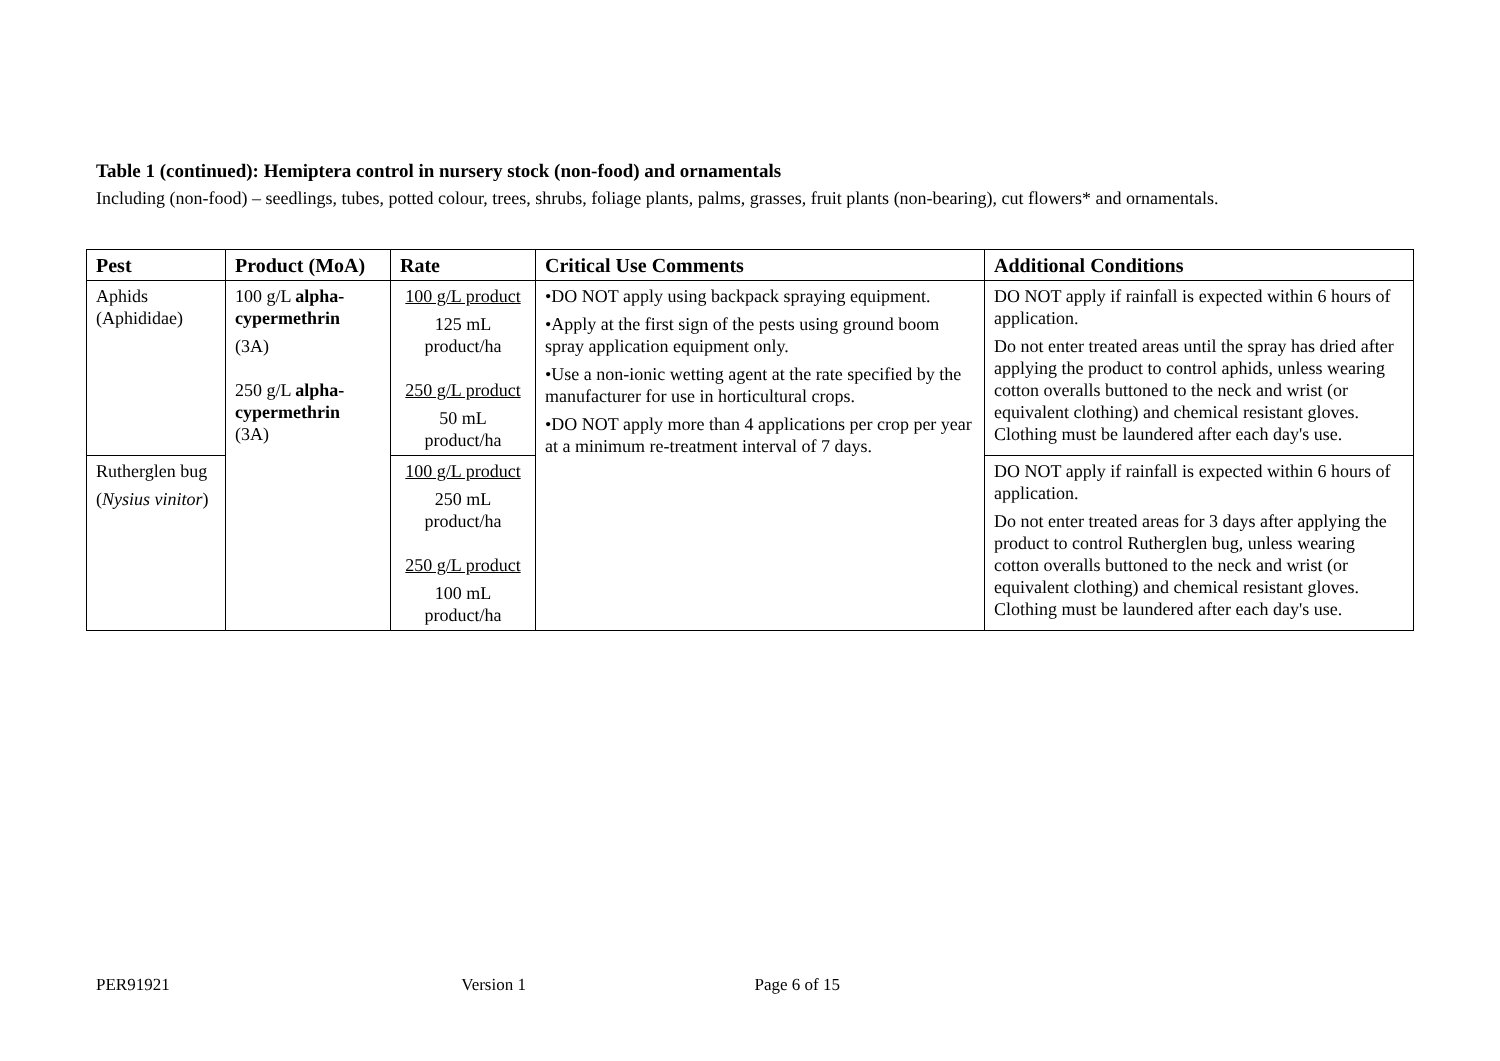Table 1 (continued): Hemiptera control in nursery stock (non-food) and ornamentals
Including (non-food) – seedlings, tubes, potted colour, trees, shrubs, foliage plants, palms, grasses, fruit plants (non-bearing), cut flowers* and ornamentals.
| Pest | Product (MoA) | Rate | Critical Use Comments | Additional Conditions |
| --- | --- | --- | --- | --- |
| Aphids (Aphididae) | 100 g/L alpha-cypermethrin (3A) 250 g/L alpha-cypermethrin (3A) | 100 g/L product 125 mL product/ha 250 g/L product 50 mL product/ha | •DO NOT apply using backpack spraying equipment. •Apply at the first sign of the pests using ground boom spray application equipment only. •Use a non-ionic wetting agent at the rate specified by the manufacturer for use in horticultural crops. •DO NOT apply more than 4 applications per crop per year at a minimum re-treatment interval of 7 days. | DO NOT apply if rainfall is expected within 6 hours of application. Do not enter treated areas until the spray has dried after applying the product to control aphids, unless wearing cotton overalls buttoned to the neck and wrist (or equivalent clothing) and chemical resistant gloves. Clothing must be laundered after each day's use. |
| Rutherglen bug ( Nysius vinitor ) | | 100 g/L product 250 mL product/ha 250 g/L product 100 mL product/ha | | DO NOT apply if rainfall is expected within 6 hours of application. Do not enter treated areas for 3 days after applying the product to control Rutherglen bug, unless wearing cotton overalls buttoned to the neck and wrist (or equivalent clothing) and chemical resistant gloves. Clothing must be laundered after each day's use. |
PER91921 Version 1 Page 6 of 15